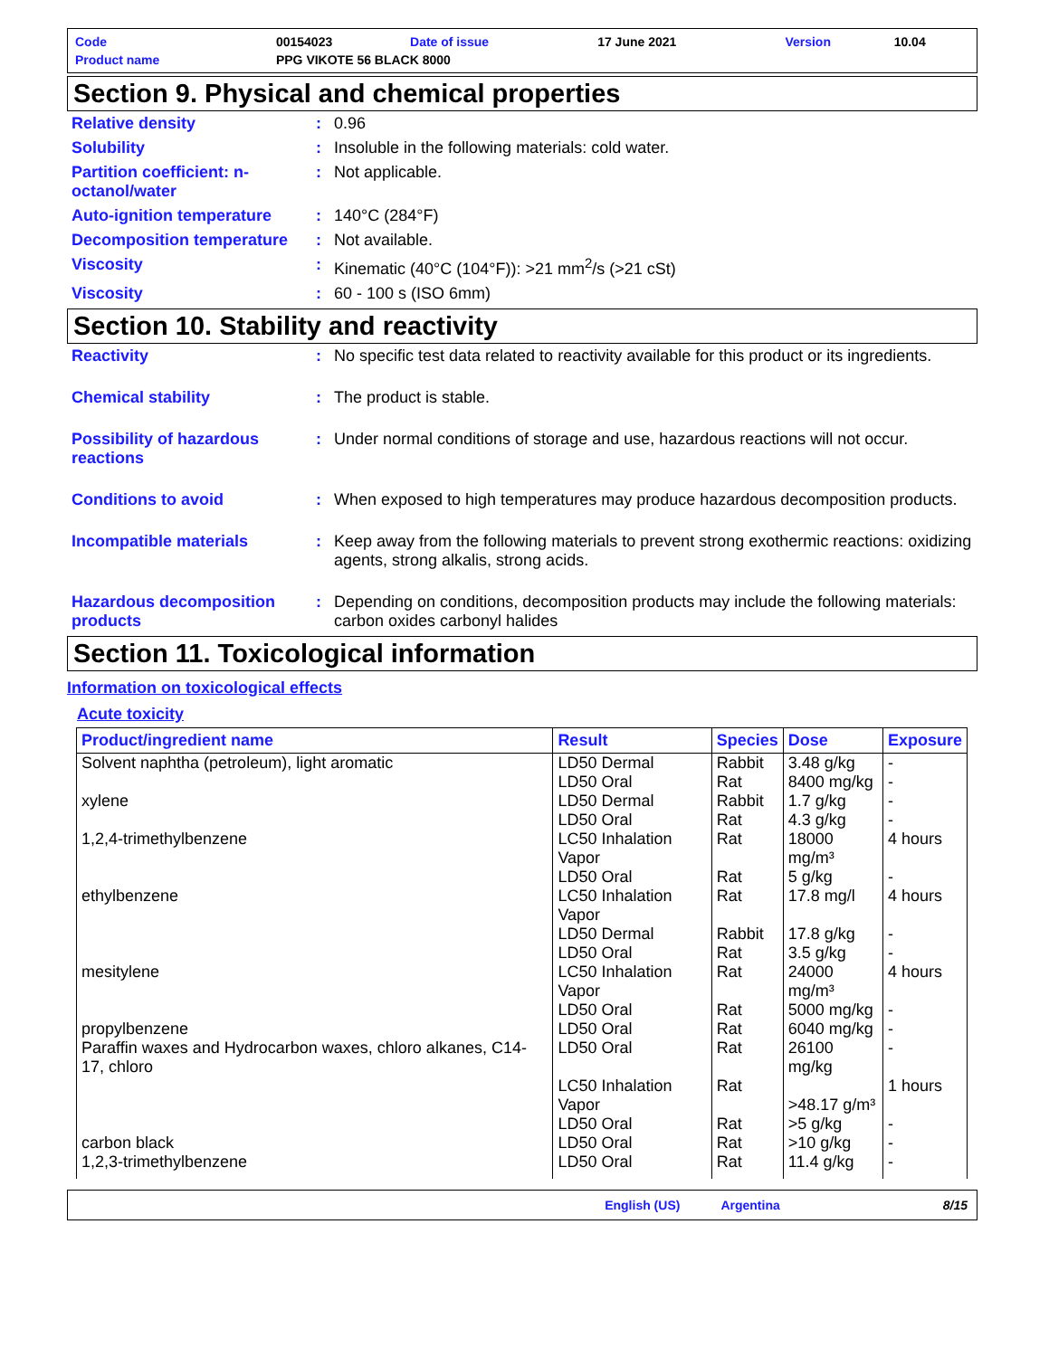| Code | 00154023 | Date of issue | 17 June 2021 | Version | 10.04 |
| Product name | PPG VIKOTE 56 BLACK 8000 | | | | |
Section 9. Physical and chemical properties
| Relative density | : | 0.96 |
| Solubility | : | Insoluble in the following materials: cold water. |
| Partition coefficient: n-octanol/water | : | Not applicable. |
| Auto-ignition temperature | : | 140°C (284°F) |
| Decomposition temperature | : | Not available. |
| Viscosity | : | Kinematic (40°C (104°F)): >21 mm<sup>2</sup>/s (>21 cSt) |
| Viscosity | : | 60 - 100 s (ISO 6mm) |
Section 10. Stability and reactivity
| Reactivity | : | No specific test data related to reactivity available for this product or its ingredients. |
| Chemical stability | : | The product is stable. |
| Possibility of hazardous reactions | : | Under normal conditions of storage and use, hazardous reactions will not occur. |
| Conditions to avoid | : | When exposed to high temperatures may produce hazardous decomposition products. |
| Incompatible materials | : | Keep away from the following materials to prevent strong exothermic reactions: oxidizing agents, strong alkalis, strong acids. |
| Hazardous decomposition products | : | Depending on conditions, decomposition products may include the following materials: carbon oxides carbonyl halides |
Section 11. Toxicological information
Information on toxicological effects
Acute toxicity
| Product/ingredient name | Result | Species | Dose | Exposure |
| --- | --- | --- | --- | --- |
| Solvent naphtha (petroleum), light aromatic | LD50 Dermal | Rabbit | 3.48 g/kg | - |
| | LD50 Oral | Rat | 8400 mg/kg | - |
| xylene | LD50 Dermal | Rabbit | 1.7 g/kg | - |
| | LD50 Oral | Rat | 4.3 g/kg | - |
| 1,2,4-trimethylbenzene | LC50 Inhalation Vapor | Rat | 18000 mg/m³ | 4 hours |
| | LD50 Oral | Rat | 5 g/kg | - |
| ethylbenzene | LC50 Inhalation Vapor | Rat | 17.8 mg/l | 4 hours |
| | LD50 Dermal | Rabbit | 17.8 g/kg | - |
| | LD50 Oral | Rat | 3.5 g/kg | - |
| mesitylene | LC50 Inhalation Vapor | Rat | 24000 mg/m³ | 4 hours |
| | LD50 Oral | Rat | 5000 mg/kg | - |
| propylbenzene | LD50 Oral | Rat | 6040 mg/kg | - |
| Paraffin waxes and Hydrocarbon waxes, chloro alkanes, C14-17, chloro | LD50 Oral LC50 Inhalation Vapor | Rat Rat | 26100 mg/kg >48.17 g/m³ | - 1 hours |
| | LD50 Oral | Rat | >5 g/kg | - |
| carbon black | LD50 Oral | Rat | >10 g/kg | - |
| 1,2,3-trimethylbenzene | LD50 Oral | Rat | 11.4 g/kg | - |
English (US) Argentina 8/15